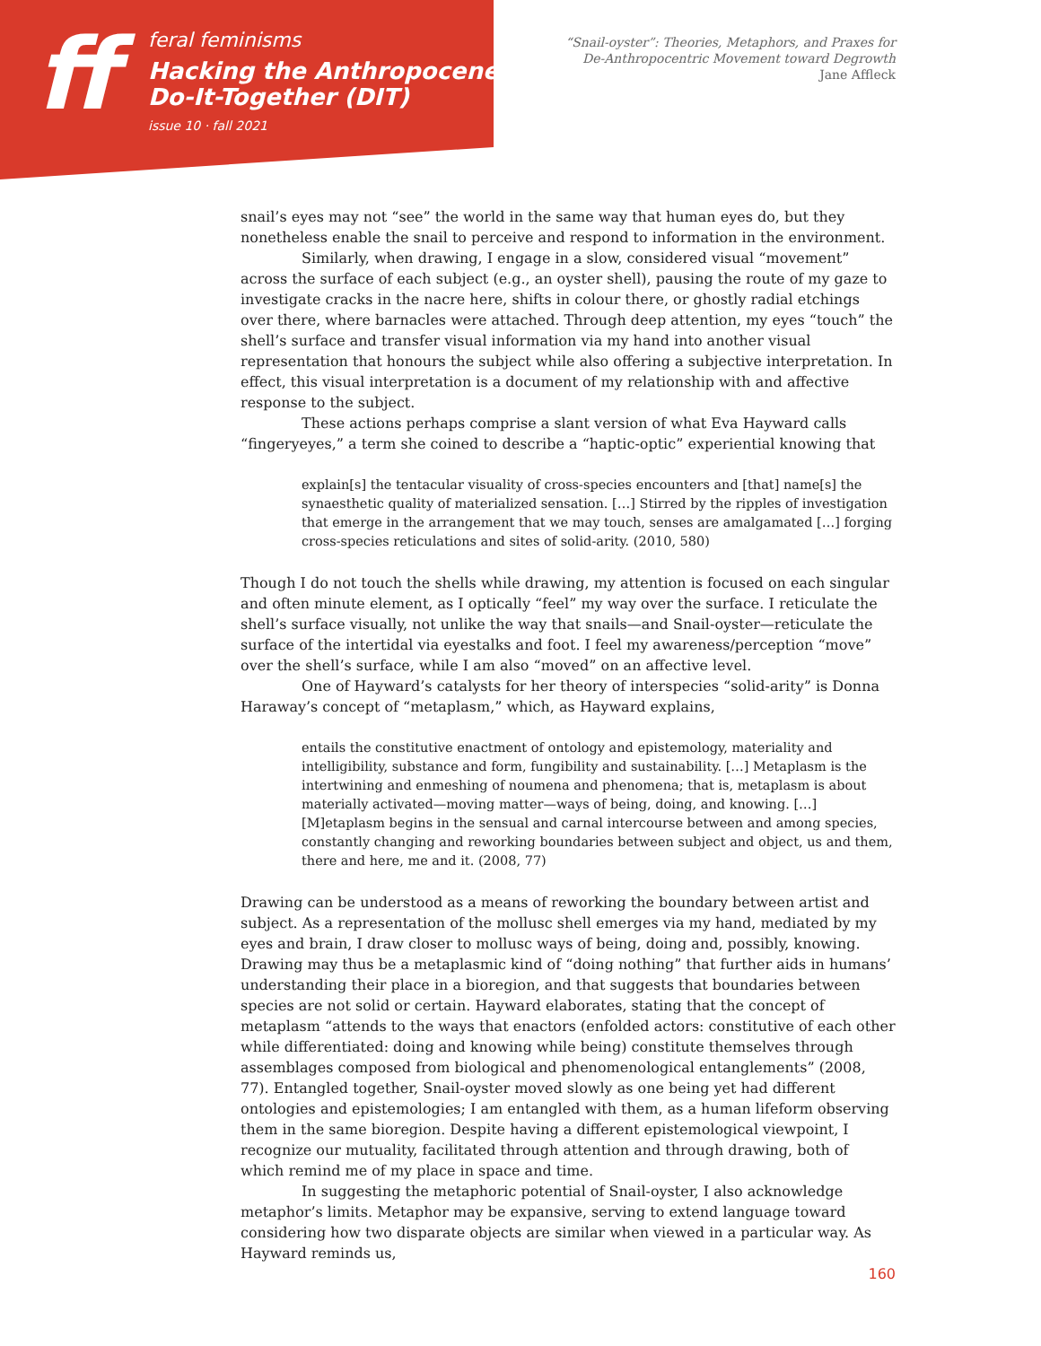ff
feral feminisms
Hacking the Anthropocene:
Do-It-Together (DIT)
issue 10 · fall 2021
“Snail-oyster”: Theories, Metaphors, and Praxes for
De-Anthropocentric Movement toward Degrowth
Jane Affleck
snail’s eyes may not “see” the world in the same way that human eyes do, but they nonetheless enable the snail to perceive and respond to information in the environment.
Similarly, when drawing, I engage in a slow, considered visual “movement” across the surface of each subject (e.g., an oyster shell), pausing the route of my gaze to investigate cracks in the nacre here, shifts in colour there, or ghostly radial etchings over there, where barnacles were attached. Through deep attention, my eyes “touch” the shell’s surface and transfer visual information via my hand into another visual representation that honours the subject while also offering a subjective interpretation. In effect, this visual interpretation is a document of my relationship with and affective response to the subject.
These actions perhaps comprise a slant version of what Eva Hayward calls “fingeryeyes,” a term she coined to describe a “haptic-optic” experiential knowing that
explain[s] the tentacular visuality of cross-species encounters and [that] name[s] the synaesthetic quality of materialized sensation. […] Stirred by the ripples of investigation that emerge in the arrangement that we may touch, senses are amalgamated […] forging cross-species reticulations and sites of solid-arity. (2010, 580)
Though I do not touch the shells while drawing, my attention is focused on each singular and often minute element, as I optically “feel” my way over the surface. I reticulate the shell’s surface visually, not unlike the way that snails—and Snail-oyster—reticulate the surface of the intertidal via eyestalks and foot. I feel my awareness/perception “move” over the shell’s surface, while I am also “moved” on an affective level.
One of Hayward’s catalysts for her theory of interspecies “solid-arity” is Donna Haraway’s concept of “metaplasm,” which, as Hayward explains,
entails the constitutive enactment of ontology and epistemology, materiality and intelligibility, substance and form, fungibility and sustainability. […] Metaplasm is the intertwining and enmeshing of noumena and phenomena; that is, metaplasm is about materially activated—moving matter—ways of being, doing, and knowing. […] [M]etaplasm begins in the sensual and carnal intercourse between and among species, constantly changing and reworking boundaries between subject and object, us and them, there and here, me and it. (2008, 77)
Drawing can be understood as a means of reworking the boundary between artist and subject. As a representation of the mollusc shell emerges via my hand, mediated by my eyes and brain, I draw closer to mollusc ways of being, doing and, possibly, knowing. Drawing may thus be a metaplasmic kind of “doing nothing” that further aids in humans’ understanding their place in a bioregion, and that suggests that boundaries between species are not solid or certain. Hayward elaborates, stating that the concept of metaplasm “attends to the ways that enactors (enfolded actors: constitutive of each other while differentiated: doing and knowing while being) constitute themselves through assemblages composed from biological and phenomenological entanglements” (2008, 77). Entangled together, Snail-oyster moved slowly as one being yet had different ontologies and epistemologies; I am entangled with them, as a human lifeform observing them in the same bioregion. Despite having a different epistemological viewpoint, I recognize our mutuality, facilitated through attention and through drawing, both of which remind me of my place in space and time.
In suggesting the metaphoric potential of Snail-oyster, I also acknowledge metaphor’s limits. Metaphor may be expansive, serving to extend language toward considering how two disparate objects are similar when viewed in a particular way. As Hayward reminds us,
160